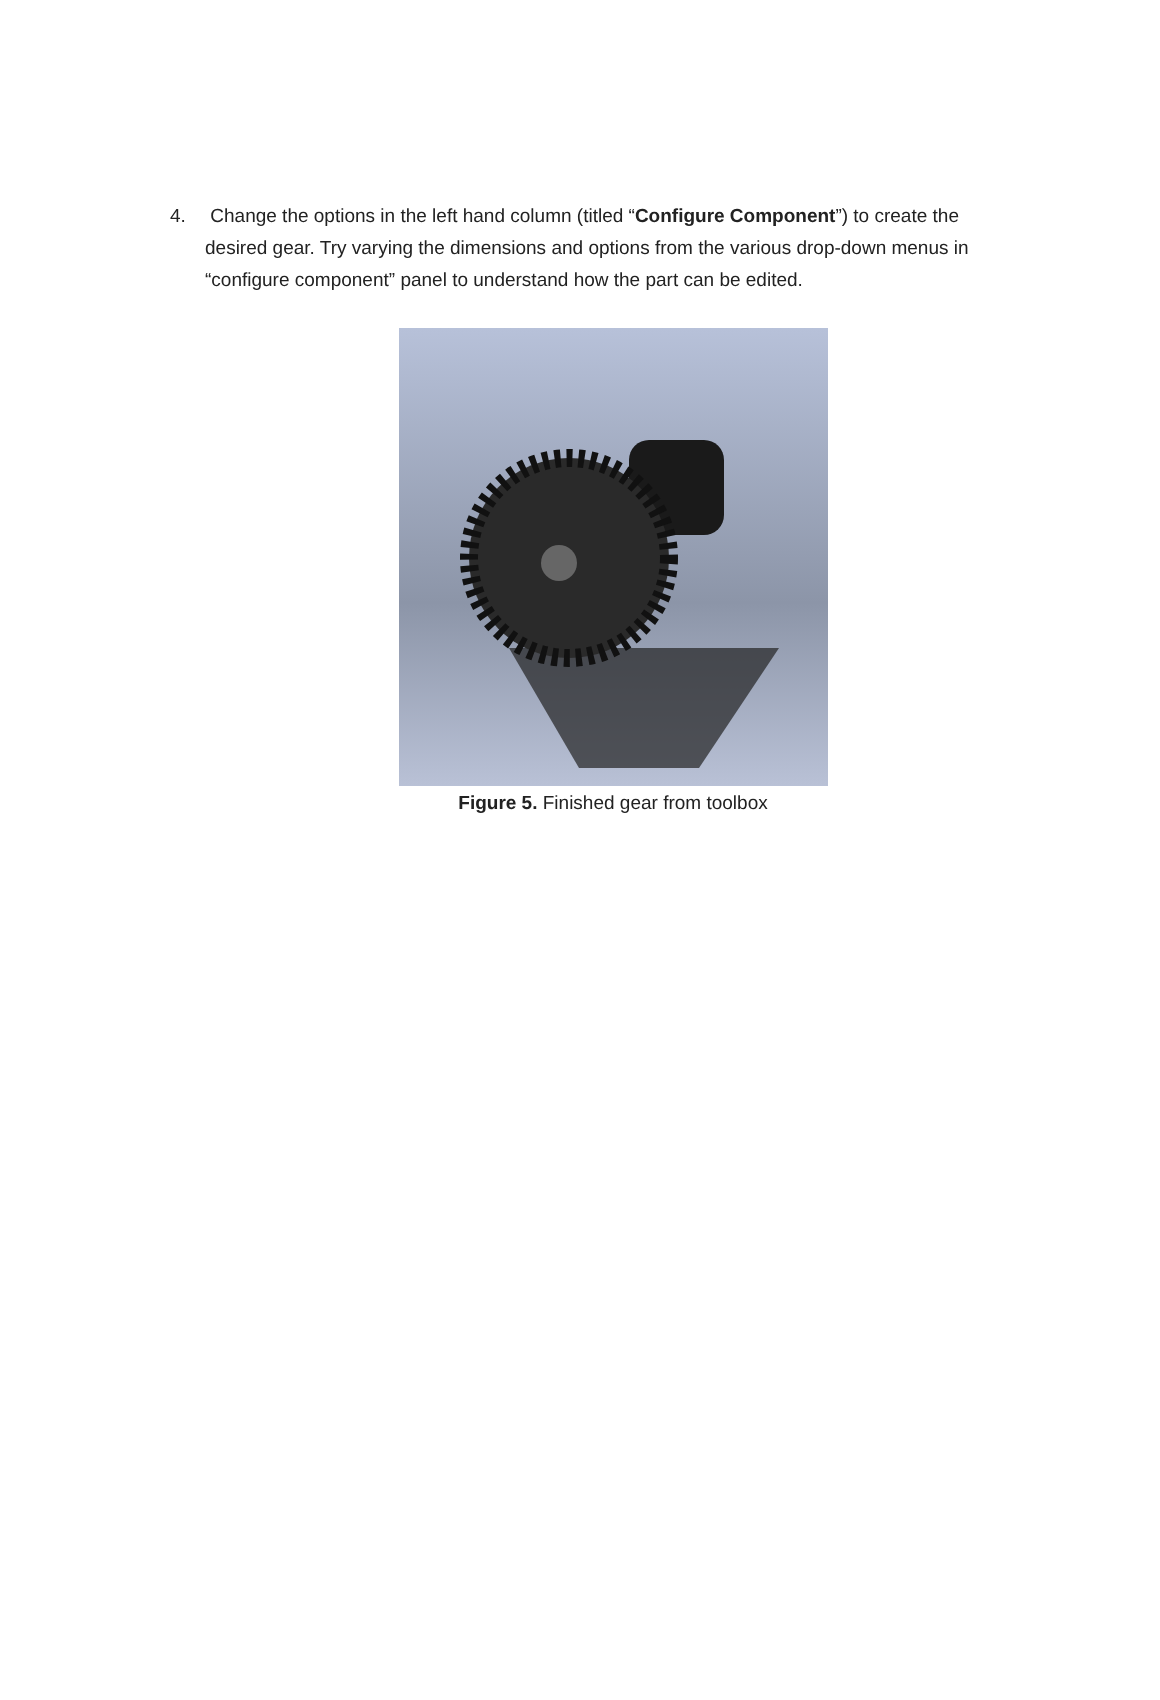4. Change the options in the left hand column (titled “Configure Component”) to create the desired gear. Try varying the dimensions and options from the various drop-down menus in “configure component” panel to understand how the part can be edited.
Figure 5. Finished gear from toolbox